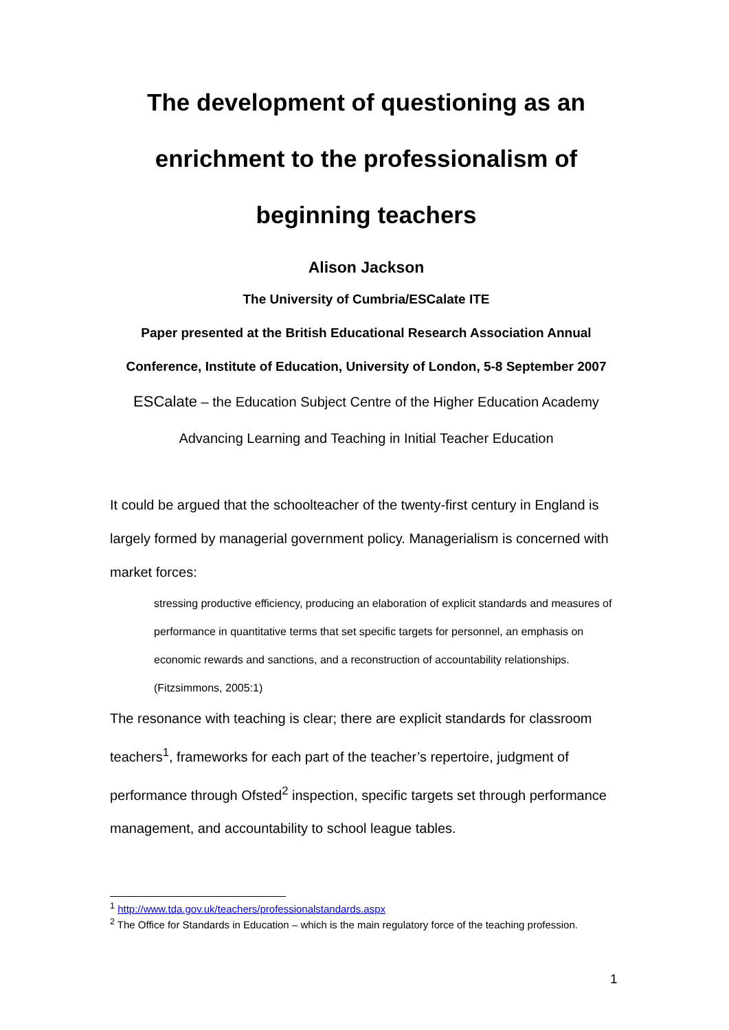The development of questioning as an
enrichment to the professionalism of
beginning teachers
Alison Jackson
The University of Cumbria/ESCalate ITE
Paper presented at the British Educational Research Association Annual Conference, Institute of Education, University of London, 5-8 September 2007
ESCalate – the Education Subject Centre of the Higher Education Academy
Advancing Learning and Teaching in Initial Teacher Education
It could be argued that the schoolteacher of the twenty-first century in England is largely formed by managerial government policy. Managerialism is concerned with market forces:
stressing productive efficiency, producing an elaboration of explicit standards and measures of performance in quantitative terms that set specific targets for personnel, an emphasis on economic rewards and sanctions, and a reconstruction of accountability relationships. (Fitzsimmons, 2005:1)
The resonance with teaching is clear; there are explicit standards for classroom teachers<sup>1</sup>, frameworks for each part of the teacher’s repertoire, judgment of performance through Ofsted<sup>2</sup> inspection, specific targets set through performance management, and accountability to school league tables.
<sup>1</sup> http://www.tda.gov.uk/teachers/professionalstandards.aspx
<sup>2</sup> The Office for Standards in Education – which is the main regulatory force of the teaching profession.
1